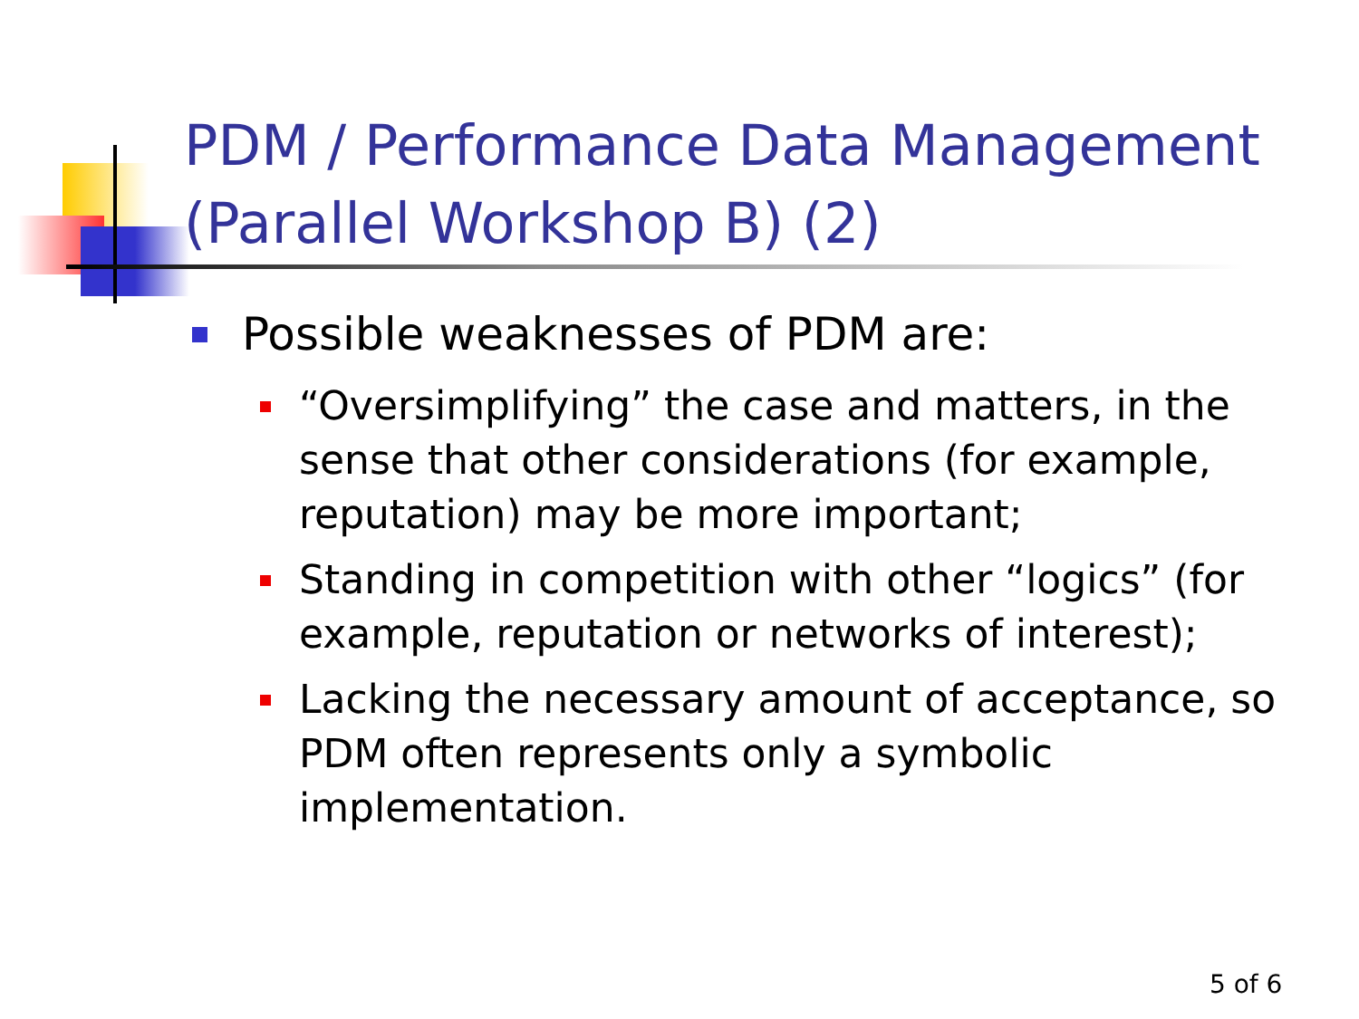PDM / Performance Data Management
(Parallel Workshop B) (2)
Possible weaknesses of PDM are:
“Oversimplifying” the case and matters, in the sense that other considerations (for example, reputation) may be more important;
Standing in competition with other “logics” (for example, reputation or networks of interest);
Lacking the necessary amount of acceptance, so PDM often represents only a symbolic implementation.
5 of 6